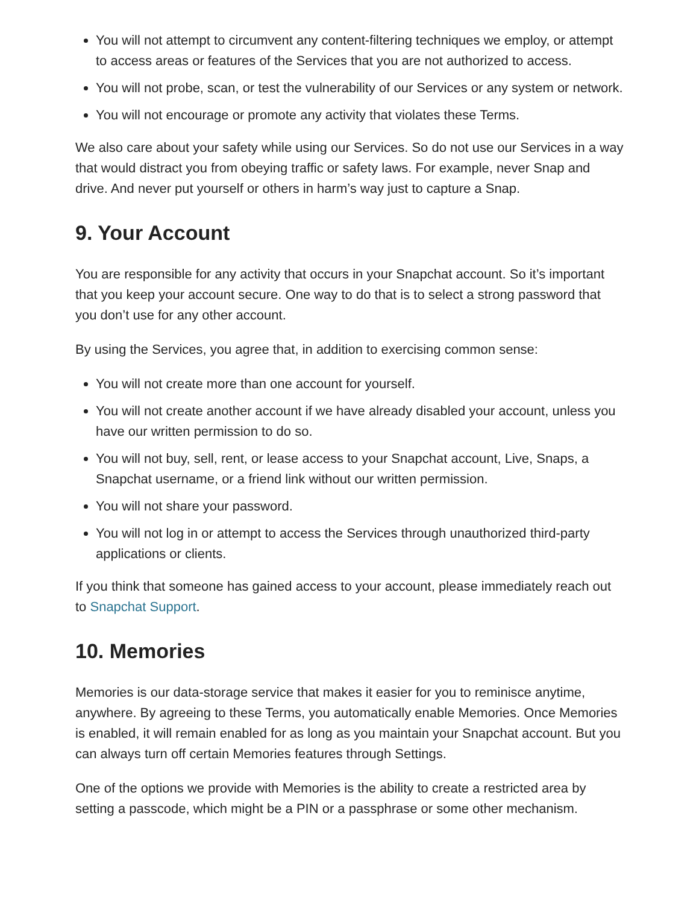You will not attempt to circumvent any content-filtering techniques we employ, or attempt to access areas or features of the Services that you are not authorized to access.
You will not probe, scan, or test the vulnerability of our Services or any system or network.
You will not encourage or promote any activity that violates these Terms.
We also care about your safety while using our Services. So do not use our Services in a way that would distract you from obeying traffic or safety laws. For example, never Snap and drive. And never put yourself or others in harm’s way just to capture a Snap.
9. Your Account
You are responsible for any activity that occurs in your Snapchat account. So it’s important that you keep your account secure. One way to do that is to select a strong password that you don’t use for any other account.
By using the Services, you agree that, in addition to exercising common sense:
You will not create more than one account for yourself.
You will not create another account if we have already disabled your account, unless you have our written permission to do so.
You will not buy, sell, rent, or lease access to your Snapchat account, Live, Snaps, a Snapchat username, or a friend link without our written permission.
You will not share your password.
You will not log in or attempt to access the Services through unauthorized third-party applications or clients.
If you think that someone has gained access to your account, please immediately reach out to Snapchat Support.
10. Memories
Memories is our data-storage service that makes it easier for you to reminisce anytime, anywhere. By agreeing to these Terms, you automatically enable Memories. Once Memories is enabled, it will remain enabled for as long as you maintain your Snapchat account. But you can always turn off certain Memories features through Settings.
One of the options we provide with Memories is the ability to create a restricted area by setting a passcode, which might be a PIN or a passphrase or some other mechanism.